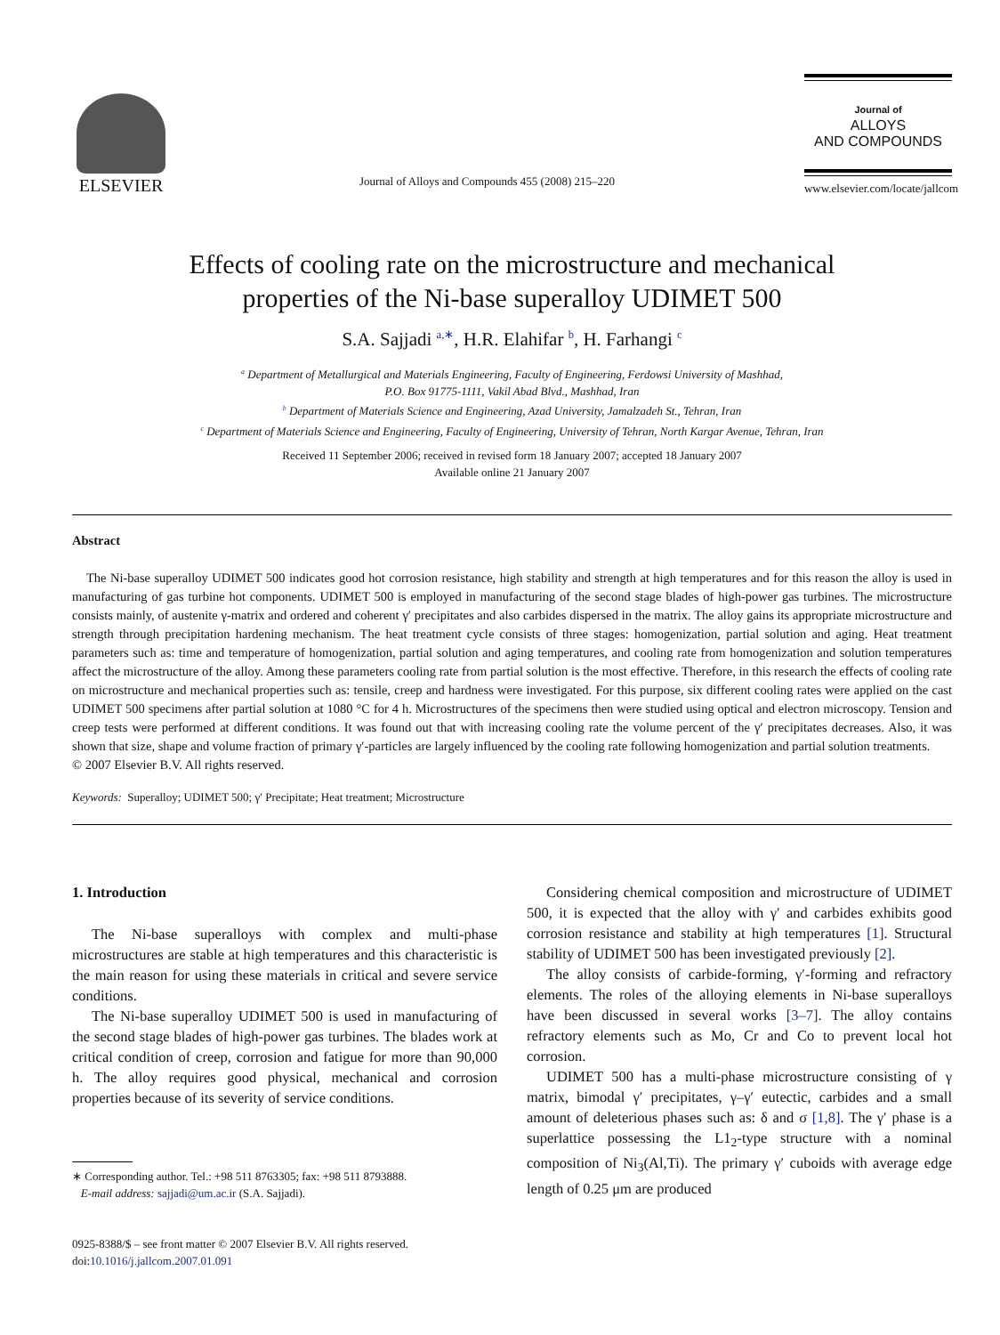ELSEVIER
Journal of Alloys and Compounds 455 (2008) 215–220
Journal of
ALLOYS
AND COMPOUNDS
www.elsevier.com/locate/jallcom
Effects of cooling rate on the microstructure and mechanical
properties of the Ni-base superalloy UDIMET 500
S.A. Sajjadi <sup>a,∗</sup>, H.R. Elahifar <sup>b</sup>, H. Farhangi <sup>c</sup>
<sup>a</sup> Department of Metallurgical and Materials Engineering, Faculty of Engineering, Ferdowsi University of Mashhad,
P.O. Box 91775-1111, Vakil Abad Blvd., Mashhad, Iran
<sup>b</sup> Department of Materials Science and Engineering, Azad University, Jamalzadeh St., Tehran, Iran
<sup>c</sup> Department of Materials Science and Engineering, Faculty of Engineering, University of Tehran, North Kargar Avenue, Tehran, Iran
Received 11 September 2006; received in revised form 18 January 2007; accepted 18 January 2007
Available online 21 January 2007
Abstract
The Ni-base superalloy UDIMET 500 indicates good hot corrosion resistance, high stability and strength at high temperatures and for this reason the alloy is used in manufacturing of gas turbine hot components. UDIMET 500 is employed in manufacturing of the second stage blades of high-power gas turbines. The microstructure consists mainly, of austenite γ-matrix and ordered and coherent γ′ precipitates and also carbides dispersed in the matrix. The alloy gains its appropriate microstructure and strength through precipitation hardening mechanism. The heat treatment cycle consists of three stages: homogenization, partial solution and aging. Heat treatment parameters such as: time and temperature of homogenization, partial solution and aging temperatures, and cooling rate from homogenization and solution temperatures affect the microstructure of the alloy. Among these parameters cooling rate from partial solution is the most effective. Therefore, in this research the effects of cooling rate on microstructure and mechanical properties such as: tensile, creep and hardness were investigated. For this purpose, six different cooling rates were applied on the cast UDIMET 500 specimens after partial solution at 1080 °C for 4 h. Microstructures of the specimens then were studied using optical and electron microscopy. Tension and creep tests were performed at different conditions. It was found out that with increasing cooling rate the volume percent of the γ′ precipitates decreases. Also, it was shown that size, shape and volume fraction of primary γ′-particles are largely influenced by the cooling rate following homogenization and partial solution treatments.
© 2007 Elsevier B.V. All rights reserved.
Keywords: Superalloy; UDIMET 500; γ′ Precipitate; Heat treatment; Microstructure
1. Introduction
The Ni-base superalloys with complex and multi-phase microstructures are stable at high temperatures and this characteristic is the main reason for using these materials in critical and severe service conditions.
The Ni-base superalloy UDIMET 500 is used in manufacturing of the second stage blades of high-power gas turbines. The blades work at critical condition of creep, corrosion and fatigue for more than 90,000 h. The alloy requires good physical, mechanical and corrosion properties because of its severity of service conditions.
∗ Corresponding author. Tel.: +98 511 8763305; fax: +98 511 8793888.
E-mail address: sajjadi@um.ac.ir (S.A. Sajjadi).
0925-8388/$ – see front matter © 2007 Elsevier B.V. All rights reserved.
doi:10.1016/j.jallcom.2007.01.091
Considering chemical composition and microstructure of UDIMET 500, it is expected that the alloy with γ′ and carbides exhibits good corrosion resistance and stability at high temperatures [1]. Structural stability of UDIMET 500 has been investigated previously [2].
The alloy consists of carbide-forming, γ′-forming and refractory elements. The roles of the alloying elements in Ni-base superalloys have been discussed in several works [3–7]. The alloy contains refractory elements such as Mo, Cr and Co to prevent local hot corrosion.
UDIMET 500 has a multi-phase microstructure consisting of γ matrix, bimodal γ′ precipitates, γ–γ′ eutectic, carbides and a small amount of deleterious phases such as: δ and σ [1,8]. The γ′ phase is a superlattice possessing the L1<sub>2</sub>-type structure with a nominal composition of Ni<sub>3</sub>(Al,Ti). The primary γ′ cuboids with average edge length of 0.25 μm are produced